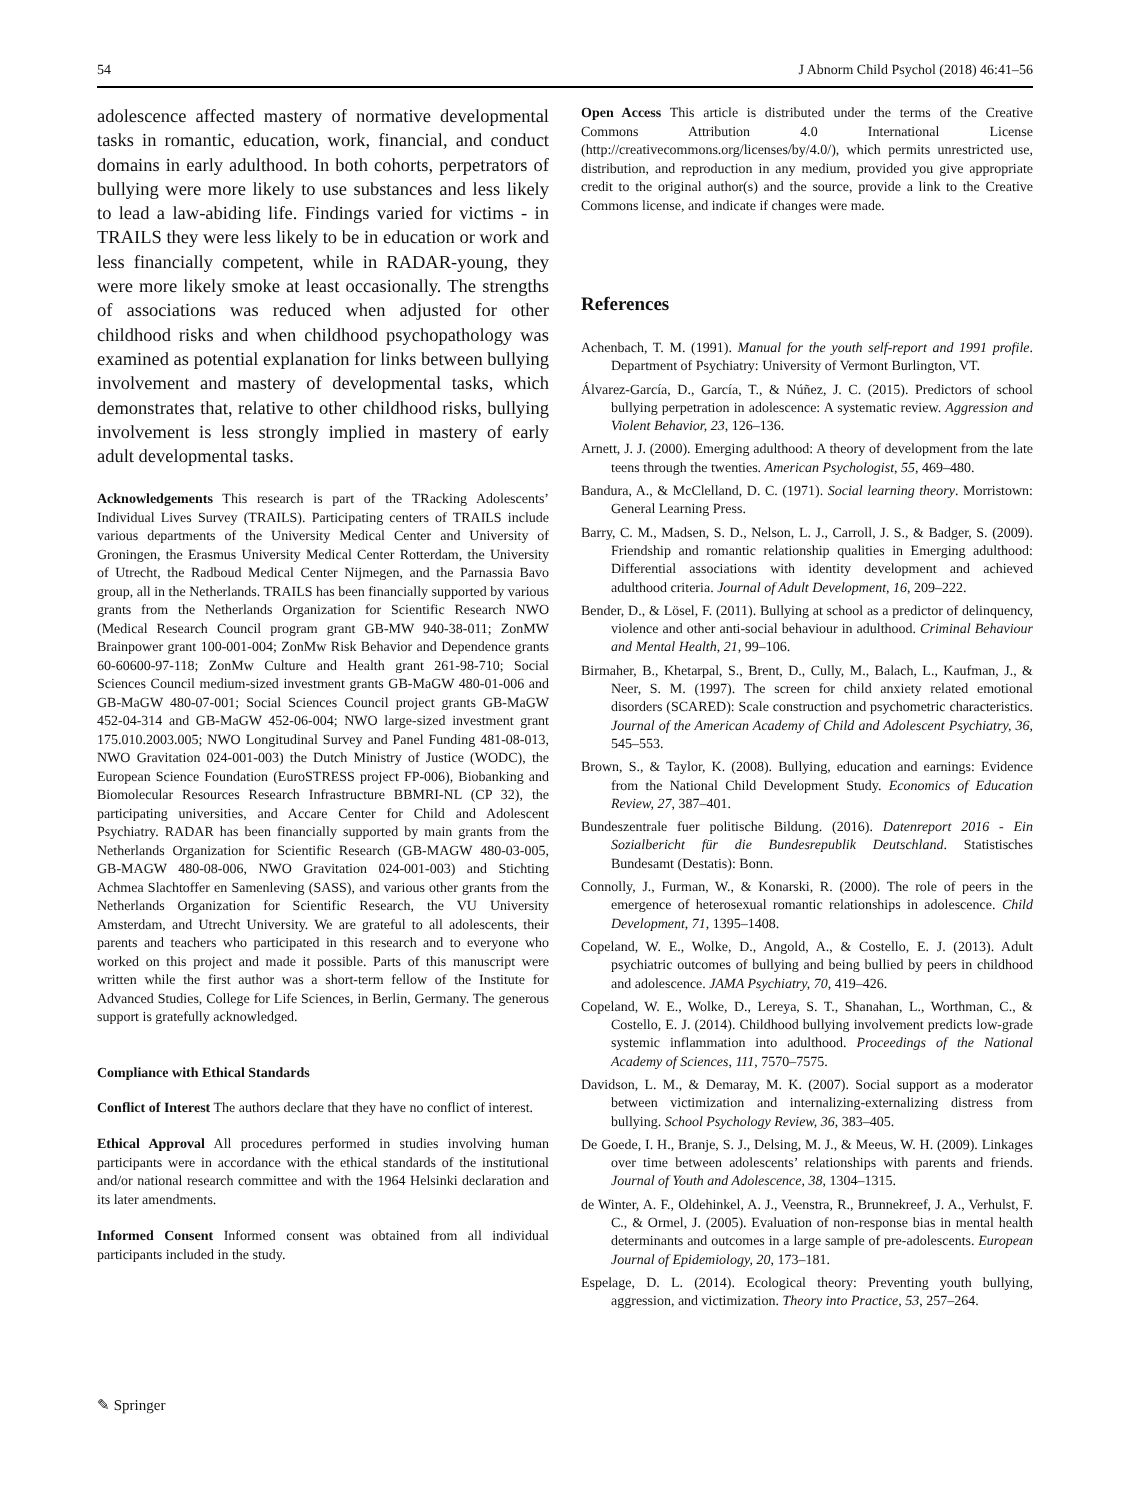54 J Abnorm Child Psychol (2018) 46:41–56
adolescence affected mastery of normative developmental tasks in romantic, education, work, financial, and conduct domains in early adulthood. In both cohorts, perpetrators of bullying were more likely to use substances and less likely to lead a law-abiding life. Findings varied for victims - in TRAILS they were less likely to be in education or work and less financially competent, while in RADAR-young, they were more likely smoke at least occasionally. The strengths of associations was reduced when adjusted for other childhood risks and when childhood psychopathology was examined as potential explanation for links between bullying involvement and mastery of developmental tasks, which demonstrates that, relative to other childhood risks, bullying involvement is less strongly implied in mastery of early adult developmental tasks.
Acknowledgements This research is part of the TRacking Adolescents’ Individual Lives Survey (TRAILS). Participating centers of TRAILS include various departments of the University Medical Center and University of Groningen, the Erasmus University Medical Center Rotterdam, the University of Utrecht, the Radboud Medical Center Nijmegen, and the Parnassia Bavo group, all in the Netherlands. TRAILS has been financially supported by various grants from the Netherlands Organization for Scientific Research NWO (Medical Research Council program grant GB-MW 940-38-011; ZonMW Brainpower grant 100-001-004; ZonMw Risk Behavior and Dependence grants 60-60600-97-118; ZonMw Culture and Health grant 261-98-710; Social Sciences Council medium-sized investment grants GB-MaGW 480-01-006 and GB-MaGW 480-07-001; Social Sciences Council project grants GB-MaGW 452-04-314 and GB-MaGW 452-06-004; NWO large-sized investment grant 175.010.2003.005; NWO Longitudinal Survey and Panel Funding 481-08-013, NWO Gravitation 024-001-003) the Dutch Ministry of Justice (WODC), the European Science Foundation (EuroSTRESS project FP-006), Biobanking and Biomolecular Resources Research Infrastructure BBMRI-NL (CP 32), the participating universities, and Accare Center for Child and Adolescent Psychiatry. RADAR has been financially supported by main grants from the Netherlands Organization for Scientific Research (GB-MAGW 480-03-005, GB-MAGW 480-08-006, NWO Gravitation 024-001-003) and Stichting Achmea Slachtoffer en Samenleving (SASS), and various other grants from the Netherlands Organization for Scientific Research, the VU University Amsterdam, and Utrecht University. We are grateful to all adolescents, their parents and teachers who participated in this research and to everyone who worked on this project and made it possible. Parts of this manuscript were written while the first author was a short-term fellow of the Institute for Advanced Studies, College for Life Sciences, in Berlin, Germany. The generous support is gratefully acknowledged.
Compliance with Ethical Standards
Conflict of Interest The authors declare that they have no conflict of interest.
Ethical Approval All procedures performed in studies involving human participants were in accordance with the ethical standards of the institutional and/or national research committee and with the 1964 Helsinki declaration and its later amendments.
Informed Consent Informed consent was obtained from all individual participants included in the study.
Open Access This article is distributed under the terms of the Creative Commons Attribution 4.0 International License (http://creativecommons.org/licenses/by/4.0/), which permits unrestricted use, distribution, and reproduction in any medium, provided you give appropriate credit to the original author(s) and the source, provide a link to the Creative Commons license, and indicate if changes were made.
References
Achenbach, T. M. (1991). Manual for the youth self-report and 1991 profile. Department of Psychiatry: University of Vermont Burlington, VT.
Álvarez-García, D., García, T., & Núñez, J. C. (2015). Predictors of school bullying perpetration in adolescence: A systematic review. Aggression and Violent Behavior, 23, 126–136.
Arnett, J. J. (2000). Emerging adulthood: A theory of development from the late teens through the twenties. American Psychologist, 55, 469–480.
Bandura, A., & McClelland, D. C. (1971). Social learning theory. Morristown: General Learning Press.
Barry, C. M., Madsen, S. D., Nelson, L. J., Carroll, J. S., & Badger, S. (2009). Friendship and romantic relationship qualities in Emerging adulthood: Differential associations with identity development and achieved adulthood criteria. Journal of Adult Development, 16, 209–222.
Bender, D., & Lösel, F. (2011). Bullying at school as a predictor of delinquency, violence and other anti-social behaviour in adulthood. Criminal Behaviour and Mental Health, 21, 99–106.
Birmaher, B., Khetarpal, S., Brent, D., Cully, M., Balach, L., Kaufman, J., & Neer, S. M. (1997). The screen for child anxiety related emotional disorders (SCARED): Scale construction and psychometric characteristics. Journal of the American Academy of Child and Adolescent Psychiatry, 36, 545–553.
Brown, S., & Taylor, K. (2008). Bullying, education and earnings: Evidence from the National Child Development Study. Economics of Education Review, 27, 387–401.
Bundeszentrale fuer politische Bildung. (2016). Datenreport 2016 - Ein Sozialbericht für die Bundesrepublik Deutschland. Statistisches Bundesamt (Destatis): Bonn.
Connolly, J., Furman, W., & Konarski, R. (2000). The role of peers in the emergence of heterosexual romantic relationships in adolescence. Child Development, 71, 1395–1408.
Copeland, W. E., Wolke, D., Angold, A., & Costello, E. J. (2013). Adult psychiatric outcomes of bullying and being bullied by peers in childhood and adolescence. JAMA Psychiatry, 70, 419–426.
Copeland, W. E., Wolke, D., Lereya, S. T., Shanahan, L., Worthman, C., & Costello, E. J. (2014). Childhood bullying involvement predicts low-grade systemic inflammation into adulthood. Proceedings of the National Academy of Sciences, 111, 7570–7575.
Davidson, L. M., & Demaray, M. K. (2007). Social support as a moderator between victimization and internalizing-externalizing distress from bullying. School Psychology Review, 36, 383–405.
De Goede, I. H., Branje, S. J., Delsing, M. J., & Meeus, W. H. (2009). Linkages over time between adolescents’ relationships with parents and friends. Journal of Youth and Adolescence, 38, 1304–1315.
de Winter, A. F., Oldehinkel, A. J., Veenstra, R., Brunnekreef, J. A., Verhulst, F. C., & Ormel, J. (2005). Evaluation of non-response bias in mental health determinants and outcomes in a large sample of pre-adolescents. European Journal of Epidemiology, 20, 173–181.
Espelage, D. L. (2014). Ecological theory: Preventing youth bullying, aggression, and victimization. Theory into Practice, 53, 257–264.
✎ Springer